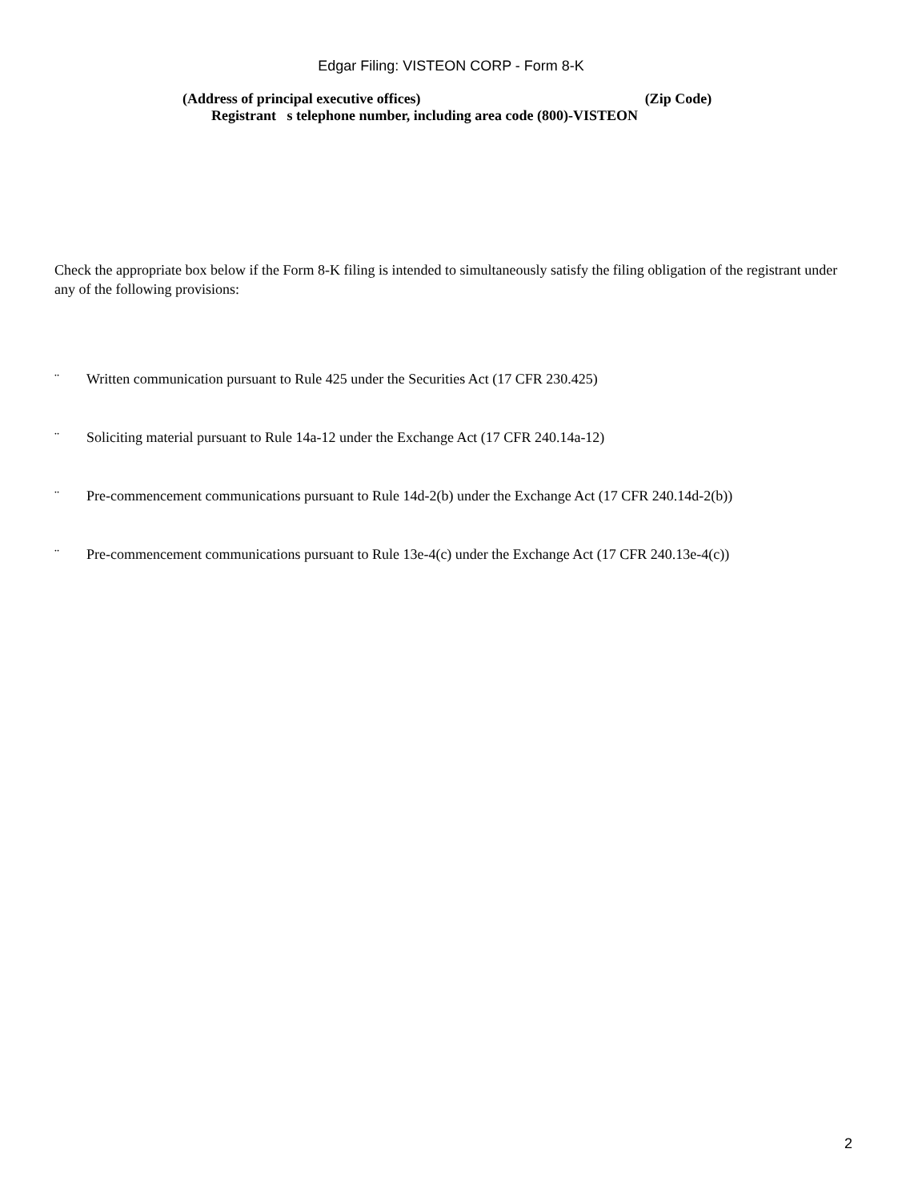Edgar Filing: VISTEON CORP - Form 8-K
(Address of principal executive offices) (Zip Code)
Registrant s telephone number, including area code (800)-VISTEON
Check the appropriate box below if the Form 8-K filing is intended to simultaneously satisfy the filing obligation of the registrant under any of the following provisions:
¨ Written communication pursuant to Rule 425 under the Securities Act (17 CFR 230.425)
¨ Soliciting material pursuant to Rule 14a-12 under the Exchange Act (17 CFR 240.14a-12)
¨ Pre-commencement communications pursuant to Rule 14d-2(b) under the Exchange Act (17 CFR 240.14d-2(b))
¨ Pre-commencement communications pursuant to Rule 13e-4(c) under the Exchange Act (17 CFR 240.13e-4(c))
2